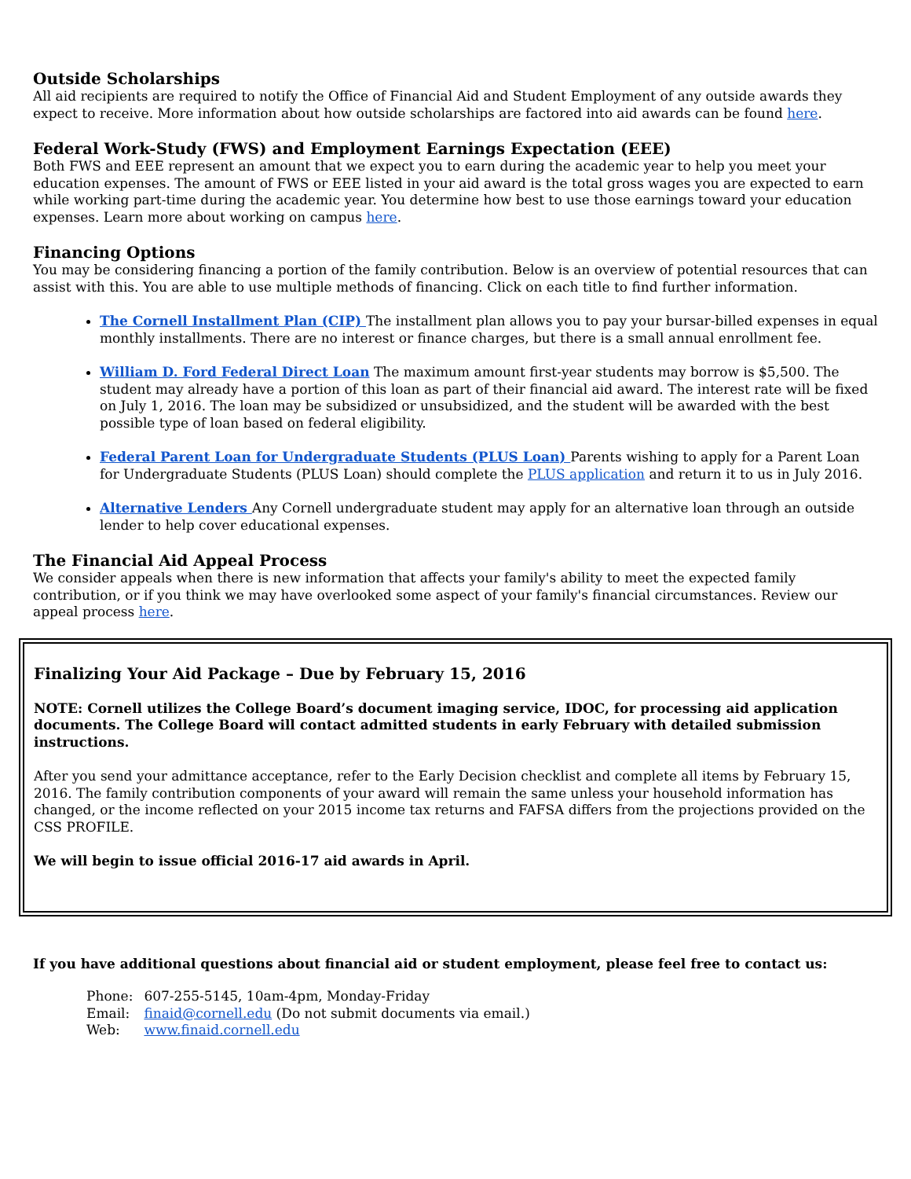Outside Scholarships
All aid recipients are required to notify the Office of Financial Aid and Student Employment of any outside awards they expect to receive. More information about how outside scholarships are factored into aid awards can be found here.
Federal Work-Study (FWS) and Employment Earnings Expectation (EEE)
Both FWS and EEE represent an amount that we expect you to earn during the academic year to help you meet your education expenses. The amount of FWS or EEE listed in your aid award is the total gross wages you are expected to earn while working part-time during the academic year. You determine how best to use those earnings toward your education expenses. Learn more about working on campus here.
Financing Options
You may be considering financing a portion of the family contribution. Below is an overview of potential resources that can assist with this. You are able to use multiple methods of financing. Click on each title to find further information.
The Cornell Installment Plan (CIP) The installment plan allows you to pay your bursar-billed expenses in equal monthly installments. There are no interest or finance charges, but there is a small annual enrollment fee.
William D. Ford Federal Direct Loan The maximum amount first-year students may borrow is $5,500. The student may already have a portion of this loan as part of their financial aid award. The interest rate will be fixed on July 1, 2016. The loan may be subsidized or unsubsidized, and the student will be awarded with the best possible type of loan based on federal eligibility.
Federal Parent Loan for Undergraduate Students (PLUS Loan) Parents wishing to apply for a Parent Loan for Undergraduate Students (PLUS Loan) should complete the PLUS application and return it to us in July 2016.
Alternative Lenders Any Cornell undergraduate student may apply for an alternative loan through an outside lender to help cover educational expenses.
The Financial Aid Appeal Process
We consider appeals when there is new information that affects your family's ability to meet the expected family contribution, or if you think we may have overlooked some aspect of your family's financial circumstances. Review our appeal process here.
Finalizing Your Aid Package – Due by February 15, 2016
NOTE: Cornell utilizes the College Board’s document imaging service, IDOC, for processing aid application documents. The College Board will contact admitted students in early February with detailed submission instructions.
After you send your admittance acceptance, refer to the Early Decision checklist and complete all items by February 15, 2016. The family contribution components of your award will remain the same unless your household information has changed, or the income reflected on your 2015 income tax returns and FAFSA differs from the projections provided on the CSS PROFILE.
We will begin to issue official 2016-17 aid awards in April.
If you have additional questions about financial aid or student employment, please feel free to contact us:
Phone: 607-255-5145, 10am-4pm, Monday-Friday
Email: finaid@cornell.edu (Do not submit documents via email.)
Web: www.finaid.cornell.edu